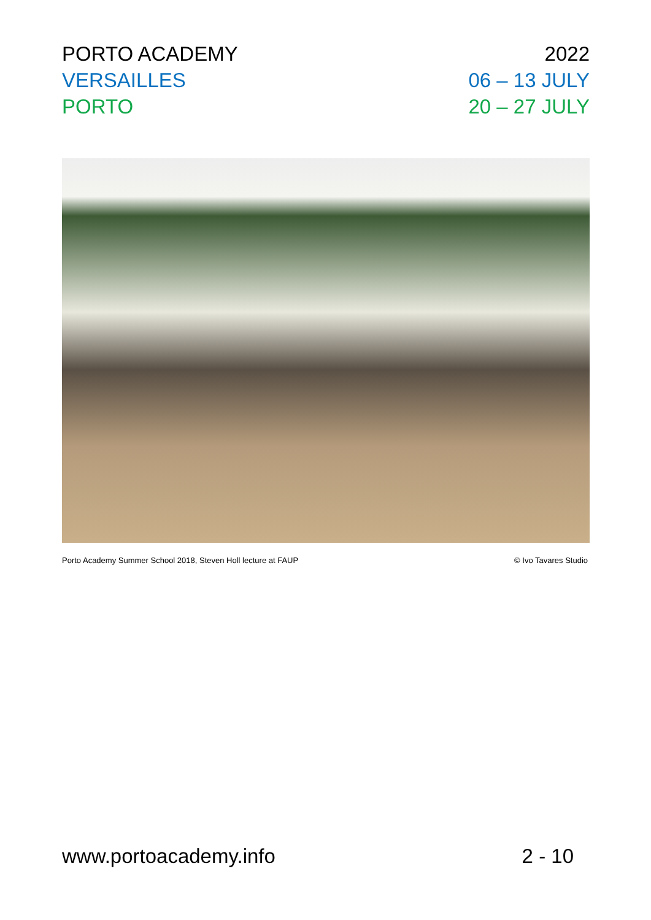PORTO ACADEMY 2022
VERSAILLES 06 – 13 JULY
PORTO 20 – 27 JULY
Porto Academy Summer School 2018, Steven Holl lecture at FAUP © Ivo Tavares Studio
www.portoacademy.info 2 - 10